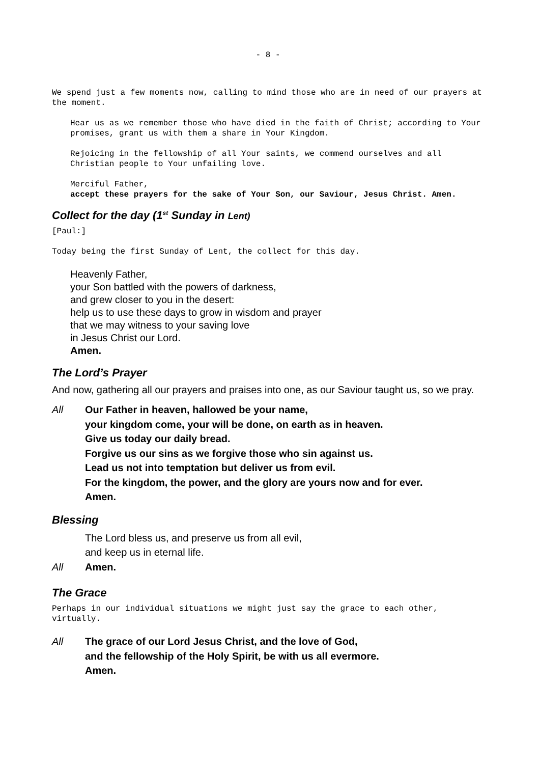- 8 -
We spend just a few moments now, calling to mind those who are in need of our prayers at the moment.
Hear us as we remember those who have died in the faith of Christ; according to Your promises, grant us with them a share in Your Kingdom.
Rejoicing in the fellowship of all Your saints, we commend ourselves and all Christian people to Your unfailing love.
Merciful Father,
accept these prayers for the sake of Your Son, our Saviour, Jesus Christ. Amen.
Collect for the day (1<sup>st</sup> Sunday in Lent)
[Paul:]
Today being the first Sunday of Lent, the collect for this day.
Heavenly Father,
your Son battled with the powers of darkness,
and grew closer to you in the desert:
help us to use these days to grow in wisdom and prayer
that we may witness to your saving love
in Jesus Christ our Lord.
Amen.
The Lord’s Prayer
And now, gathering all our prayers and praises into one, as our Saviour taught us, so we pray.
All Our Father in heaven, hallowed be your name,
your kingdom come, your will be done, on earth as in heaven.
Give us today our daily bread.
Forgive us our sins as we forgive those who sin against us.
Lead us not into temptation but deliver us from evil.
For the kingdom, the power, and the glory are yours now and for ever.
Amen.
Blessing
The Lord bless us, and preserve us from all evil,
and keep us in eternal life.
All Amen.
The Grace
Perhaps in our individual situations we might just say the grace to each other, virtually.
All The grace of our Lord Jesus Christ, and the love of God,
and the fellowship of the Holy Spirit, be with us all evermore.
Amen.